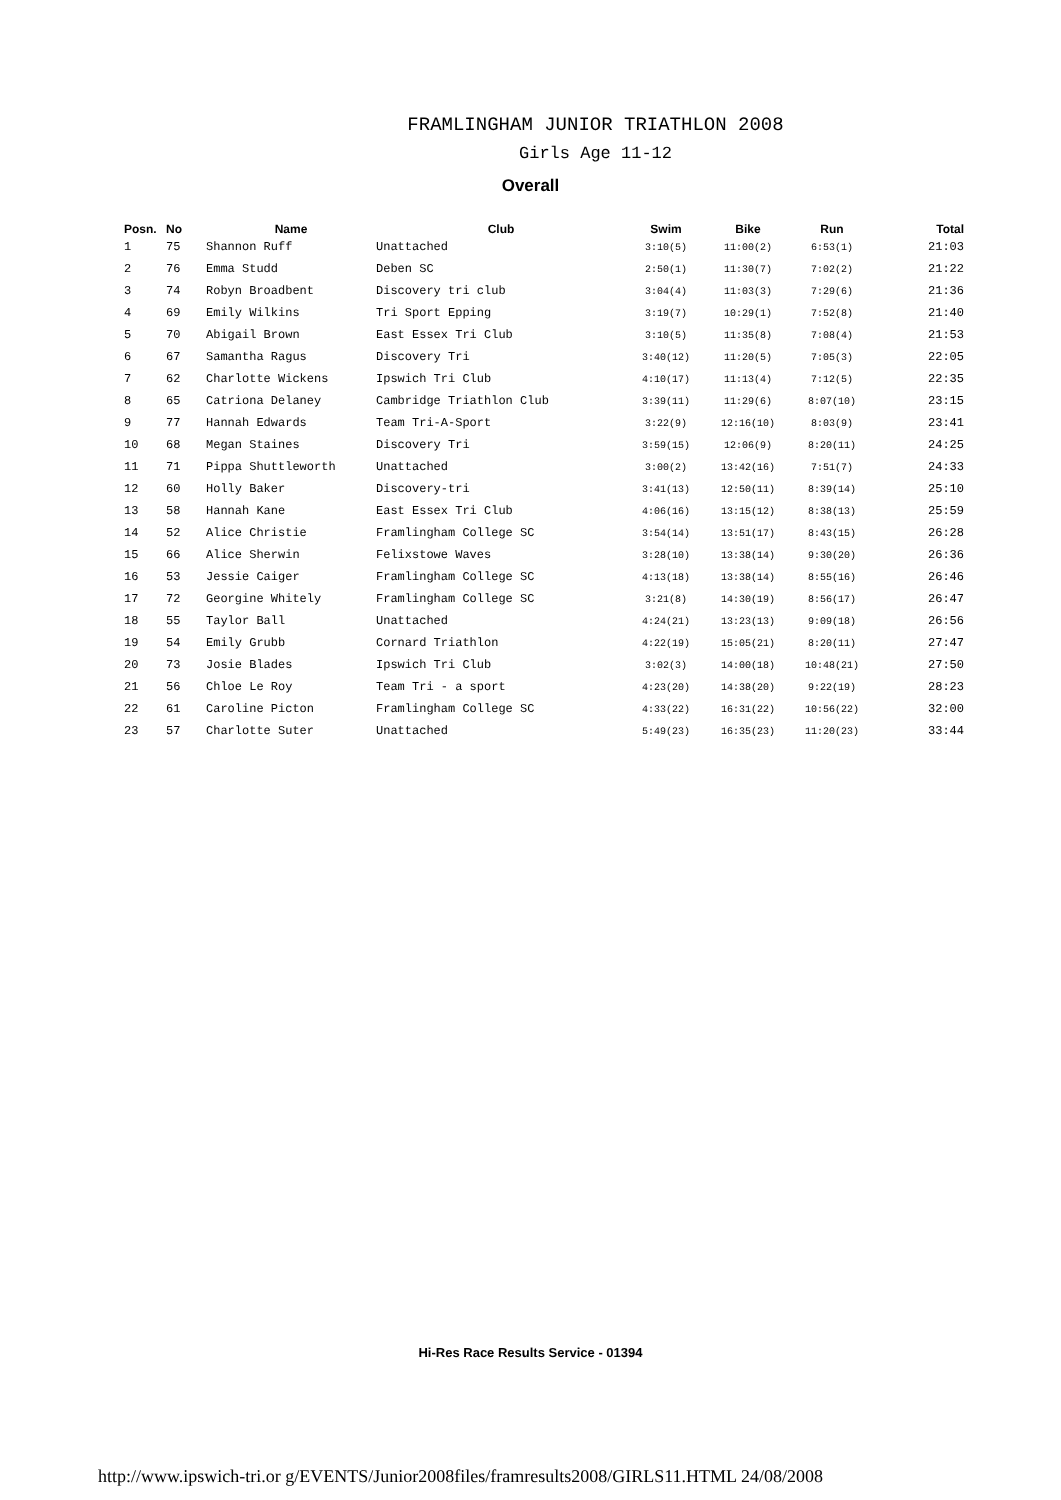FRAMLINGHAM JUNIOR TRIATHLON 2008
Girls Age 11-12
Overall
| Posn. | No | Name | Club | Swim | Bike | Run | Total |
| --- | --- | --- | --- | --- | --- | --- | --- |
| 1 | 75 | Shannon Ruff | Unattached | 3:10(5) | 11:00(2) | 6:53(1) | 21:03 |
| 2 | 76 | Emma Studd | Deben SC | 2:50(1) | 11:30(7) | 7:02(2) | 21:22 |
| 3 | 74 | Robyn Broadbent | Discovery tri club | 3:04(4) | 11:03(3) | 7:29(6) | 21:36 |
| 4 | 69 | Emily Wilkins | Tri Sport Epping | 3:19(7) | 10:29(1) | 7:52(8) | 21:40 |
| 5 | 70 | Abigail Brown | East Essex Tri Club | 3:10(5) | 11:35(8) | 7:08(4) | 21:53 |
| 6 | 67 | Samantha Ragus | Discovery Tri | 3:40(12) | 11:20(5) | 7:05(3) | 22:05 |
| 7 | 62 | Charlotte Wickens | Ipswich Tri Club | 4:10(17) | 11:13(4) | 7:12(5) | 22:35 |
| 8 | 65 | Catriona Delaney | Cambridge Triathlon Club | 3:39(11) | 11:29(6) | 8:07(10) | 23:15 |
| 9 | 77 | Hannah Edwards | Team Tri-A-Sport | 3:22(9) | 12:16(10) | 8:03(9) | 23:41 |
| 10 | 68 | Megan Staines | Discovery Tri | 3:59(15) | 12:06(9) | 8:20(11) | 24:25 |
| 11 | 71 | Pippa Shuttleworth | Unattached | 3:00(2) | 13:42(16) | 7:51(7) | 24:33 |
| 12 | 60 | Holly Baker | Discovery-tri | 3:41(13) | 12:50(11) | 8:39(14) | 25:10 |
| 13 | 58 | Hannah Kane | East Essex Tri Club | 4:06(16) | 13:15(12) | 8:38(13) | 25:59 |
| 14 | 52 | Alice Christie | Framlingham College SC | 3:54(14) | 13:51(17) | 8:43(15) | 26:28 |
| 15 | 66 | Alice Sherwin | Felixstowe Waves | 3:28(10) | 13:38(14) | 9:30(20) | 26:36 |
| 16 | 53 | Jessie Caiger | Framlingham College SC | 4:13(18) | 13:38(14) | 8:55(16) | 26:46 |
| 17 | 72 | Georgine Whitely | Framlingham College SC | 3:21(8) | 14:30(19) | 8:56(17) | 26:47 |
| 18 | 55 | Taylor Ball | Unattached | 4:24(21) | 13:23(13) | 9:09(18) | 26:56 |
| 19 | 54 | Emily Grubb | Cornard Triathlon | 4:22(19) | 15:05(21) | 8:20(11) | 27:47 |
| 20 | 73 | Josie Blades | Ipswich Tri Club | 3:02(3) | 14:00(18) | 10:48(21) | 27:50 |
| 21 | 56 | Chloe Le Roy | Team Tri - a sport | 4:23(20) | 14:38(20) | 9:22(19) | 28:23 |
| 22 | 61 | Caroline Picton | Framlingham College SC | 4:33(22) | 16:31(22) | 10:56(22) | 32:00 |
| 23 | 57 | Charlotte Suter | Unattached | 5:49(23) | 16:35(23) | 11:20(23) | 33:44 |
Hi-Res Race Results Service - 01394
http://www.ipswich-tri.or g/EVENTS/Junior2008files/framresults2008/GIRLS11.HTML 24/08/2008